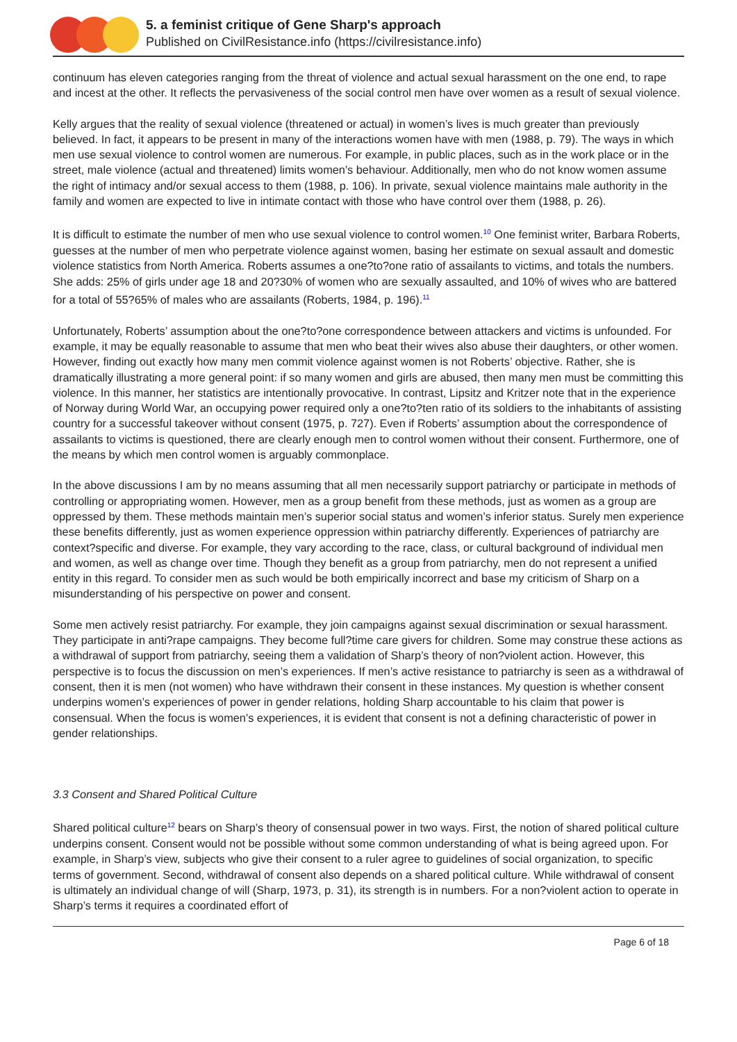5. a feminist critique of Gene Sharp's approach
Published on CivilResistance.info (https://civilresistance.info)
continuum has eleven categories ranging from the threat of violence and actual sexual harassment on the one end, to rape and incest at the other. It reflects the pervasiveness of the social control men have over women as a result of sexual violence.
Kelly argues that the reality of sexual violence (threatened or actual) in women’s lives is much greater than previously believed. In fact, it appears to be present in many of the interactions women have with men (1988, p. 79). The ways in which men use sexual violence to control women are numerous. For example, in public places, such as in the work place or in the street, male violence (actual and threatened) limits women’s behaviour. Additionally, men who do not know women assume the right of intimacy and/or sexual access to them (1988, p. 106). In private, sexual violence maintains male authority in the family and women are expected to live in intimate contact with those who have control over them (1988, p. 26).
It is difficult to estimate the number of men who use sexual violence to control women.<sup>10</sup> One feminist writer, Barbara Roberts, guesses at the number of men who perpetrate violence against women, basing her estimate on sexual assault and domestic violence statistics from North America. Roberts assumes a one?to?one ratio of assailants to victims, and totals the numbers. She adds: 25% of girls under age 18 and 20?30% of women who are sexually assaulted, and 10% of wives who are battered for a total of 55?65% of males who are assailants (Roberts, 1984, p. 196).<sup>11</sup>
Unfortunately, Roberts’ assumption about the one?to?one correspondence between attackers and victims is unfounded. For example, it may be equally reasonable to assume that men who beat their wives also abuse their daughters, or other women. However, finding out exactly how many men commit violence against women is not Roberts’ objective. Rather, she is dramatically illustrating a more general point: if so many women and girls are abused, then many men must be committing this violence. In this manner, her statistics are intentionally provocative. In contrast, Lipsitz and Kritzer note that in the experience of Norway during World War, an occupying power required only a one?to?ten ratio of its soldiers to the inhabitants of assisting country for a successful takeover without consent (1975, p. 727). Even if Roberts’ assumption about the correspondence of assailants to victims is questioned, there are clearly enough men to control women without their consent. Furthermore, one of the means by which men control women is arguably commonplace.
In the above discussions I am by no means assuming that all men necessarily support patriarchy or participate in methods of controlling or appropriating women. However, men as a group benefit from these methods, just as women as a group are oppressed by them. These methods maintain men’s superior social status and women’s inferior status. Surely men experience these benefits differently, just as women experience oppression within patriarchy differently. Experiences of patriarchy are context?specific and diverse. For example, they vary according to the race, class, or cultural background of individual men and women, as well as change over time. Though they benefit as a group from patriarchy, men do not represent a unified entity in this regard. To consider men as such would be both empirically incorrect and base my criticism of Sharp on a misunderstanding of his perspective on power and consent.
Some men actively resist patriarchy. For example, they join campaigns against sexual discrimination or sexual harassment. They participate in anti?rape campaigns. They become full?time care givers for children. Some may construe these actions as a withdrawal of support from patriarchy, seeing them a validation of Sharp’s theory of non?violent action. However, this perspective is to focus the discussion on men’s experiences. If men’s active resistance to patriarchy is seen as a withdrawal of consent, then it is men (not women) who have withdrawn their consent in these instances. My question is whether consent underpins women’s experiences of power in gender relations, holding Sharp accountable to his claim that power is consensual. When the focus is women’s experiences, it is evident that consent is not a defining characteristic of power in gender relationships.
3.3 Consent and Shared Political Culture
Shared political culture<sup>12</sup> bears on Sharp’s theory of consensual power in two ways. First, the notion of shared political culture underpins consent. Consent would not be possible without some common understanding of what is being agreed upon. For example, in Sharp’s view, subjects who give their consent to a ruler agree to guidelines of social organization, to specific terms of government. Second, withdrawal of consent also depends on a shared political culture. While withdrawal of consent is ultimately an individual change of will (Sharp, 1973, p. 31), its strength is in numbers. For a non?violent action to operate in Sharp’s terms it requires a coordinated effort of
Page 6 of 18